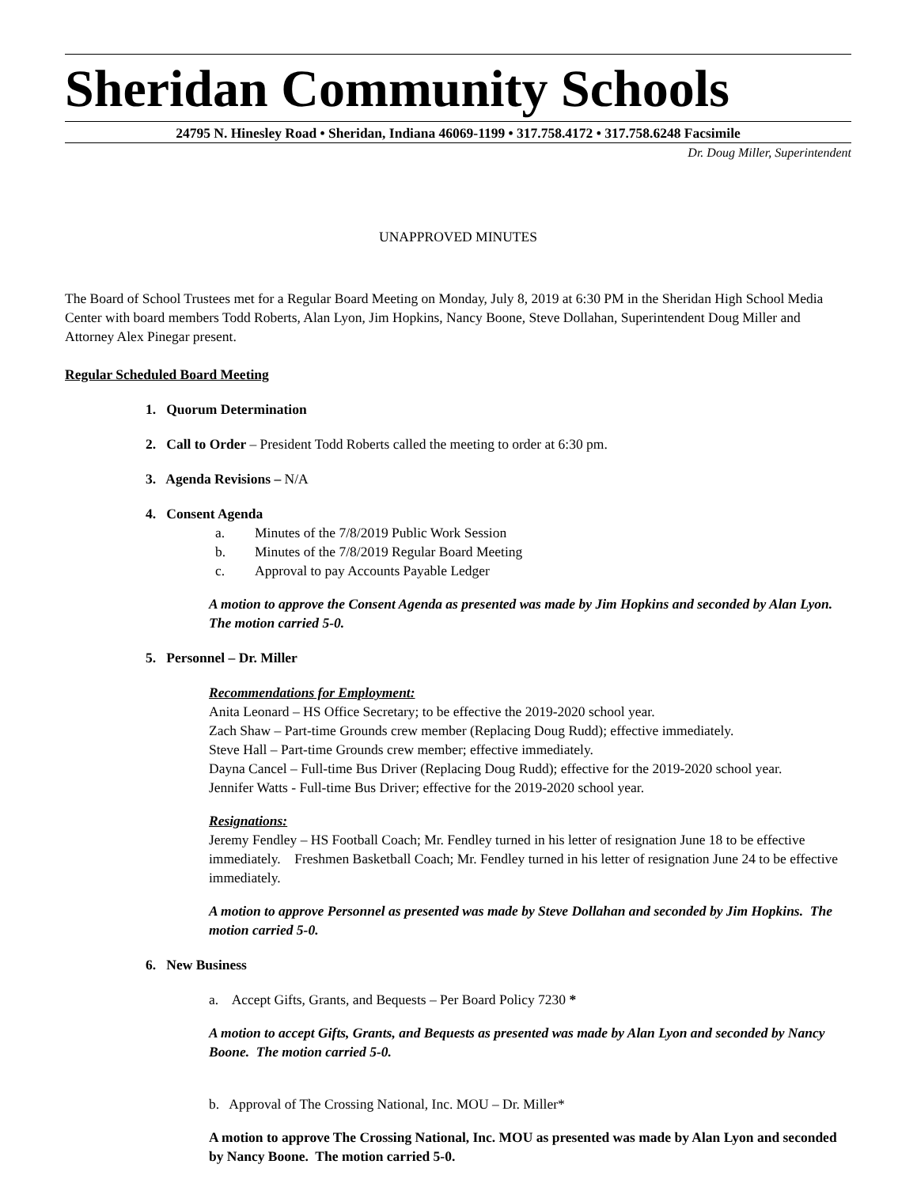Sheridan Community Schools
24795 N. Hinesley Road • Sheridan, Indiana 46069-1199 • 317.758.4172 • 317.758.6248 Facsimile
Dr. Doug Miller, Superintendent
UNAPPROVED MINUTES
The Board of School Trustees met for a Regular Board Meeting on Monday, July 8, 2019 at 6:30 PM in the Sheridan High School Media Center with board members Todd Roberts, Alan Lyon, Jim Hopkins, Nancy Boone, Steve Dollahan, Superintendent Doug Miller and Attorney Alex Pinegar present.
Regular Scheduled Board Meeting
1. Quorum Determination
2. Call to Order – President Todd Roberts called the meeting to order at 6:30 pm.
3. Agenda Revisions – N/A
4. Consent Agenda
a. Minutes of the 7/8/2019 Public Work Session
b. Minutes of the 7/8/2019 Regular Board Meeting
c. Approval to pay Accounts Payable Ledger
A motion to approve the Consent Agenda as presented was made by Jim Hopkins and seconded by Alan Lyon. The motion carried 5-0.
5. Personnel – Dr. Miller
Recommendations for Employment:
Anita Leonard – HS Office Secretary; to be effective the 2019-2020 school year.
Zach Shaw – Part-time Grounds crew member (Replacing Doug Rudd); effective immediately.
Steve Hall – Part-time Grounds crew member; effective immediately.
Dayna Cancel – Full-time Bus Driver (Replacing Doug Rudd); effective for the 2019-2020 school year.
Jennifer Watts - Full-time Bus Driver; effective for the 2019-2020 school year.
Resignations:
Jeremy Fendley – HS Football Coach; Mr. Fendley turned in his letter of resignation June 18 to be effective immediately. Freshmen Basketball Coach; Mr. Fendley turned in his letter of resignation June 24 to be effective immediately.
A motion to approve Personnel as presented was made by Steve Dollahan and seconded by Jim Hopkins. The motion carried 5-0.
6. New Business
a. Accept Gifts, Grants, and Bequests – Per Board Policy 7230 *
A motion to accept Gifts, Grants, and Bequests as presented was made by Alan Lyon and seconded by Nancy Boone. The motion carried 5-0.
b. Approval of The Crossing National, Inc. MOU – Dr. Miller*
A motion to approve The Crossing National, Inc. MOU as presented was made by Alan Lyon and seconded by Nancy Boone. The motion carried 5-0.